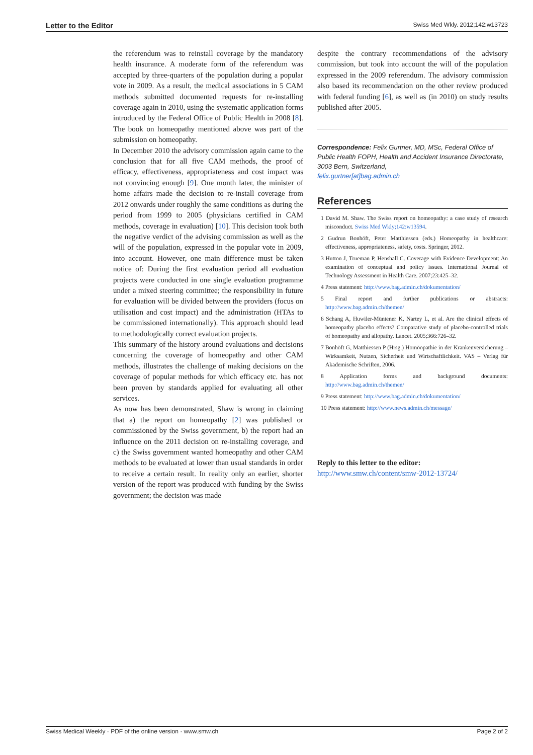Letter to the Editor Swiss Med Wkly. 2012;142:w13723
the referendum was to reinstall coverage by the mandatory health insurance. A moderate form of the referendum was accepted by three-quarters of the population during a popular vote in 2009. As a result, the medical associations in 5 CAM methods submitted documented requests for re-installing coverage again in 2010, using the systematic application forms introduced by the Federal Office of Public Health in 2008 [8]. The book on homeopathy mentioned above was part of the submission on homeopathy.
In December 2010 the advisory commission again came to the conclusion that for all five CAM methods, the proof of efficacy, effectiveness, appropriateness and cost impact was not convincing enough [9]. One month later, the minister of home affairs made the decision to re-install coverage from 2012 onwards under roughly the same conditions as during the period from 1999 to 2005 (physicians certified in CAM methods, coverage in evaluation) [10]. This decision took both the negative verdict of the advising commission as well as the will of the population, expressed in the popular vote in 2009, into account. However, one main difference must be taken notice of: During the first evaluation period all evaluation projects were conducted in one single evaluation programme under a mixed steering committee; the responsibility in future for evaluation will be divided between the providers (focus on utilisation and cost impact) and the administration (HTAs to be commissioned internationally). This approach should lead to methodologically correct evaluation projects.
This summary of the history around evaluations and decisions concerning the coverage of homeopathy and other CAM methods, illustrates the challenge of making decisions on the coverage of popular methods for which efficacy etc. has not been proven by standards applied for evaluating all other services.
As now has been demonstrated, Shaw is wrong in claiming that a) the report on homeopathy [2] was published or commissioned by the Swiss government, b) the report had an influence on the 2011 decision on re-installing coverage, and c) the Swiss government wanted homeopathy and other CAM methods to be evaluated at lower than usual standards in order to receive a certain result. In reality only an earlier, shorter version of the report was produced with funding by the Swiss government; the decision was made
despite the contrary recommendations of the advisory commission, but took into account the will of the population expressed in the 2009 referendum. The advisory commission also based its recommendation on the other review produced with federal funding [6], as well as (in 2010) on study results published after 2005.
Correspondence: Felix Gurtner, MD, MSc, Federal Office of Public Health FOPH, Health and Accident Insurance Directorate, 3003 Bern, Switzerland,
felix.gurtner[at]bag.admin.ch
References
1 David M. Shaw. The Swiss report on homeopathy: a case study of research misconduct. Swiss Med Wkly;142:w13594.
2 Gudrun Bonhöft, Peter Matthiessen (eds.) Homeopathy in healthcare: effectiveness, appropriateness, safety, costs. Springer, 2012.
3 Hutton J, Trueman P, Henshall C. Coverage with Evidence Development: An examination of conceptual and policy issues. International Journal of Technology Assessment in Health Care. 2007;23:425–32.
4 Press statement: http://www.bag.admin.ch/dokumentation/
5 Final report and further publications or abstracts: http://www.bag.admin.ch/themen/
6 Schang A, Huwiler-Müntener K, Nartey L, et al. Are the clinical effects of homeopathy placebo effects? Comparative study of placebo-controlled trials of homeopathy and allopathy. Lancet. 2005;366:726–32.
7 Bonhöft G, Matthiessen P (Hrsg.) Homöopathie in der Krankenversicherung – Wirksamkeit, Nutzen, Sicherheit und Wirtschaftlichkeit. VAS – Verlag für Akademische Schriften, 2006.
8 Application forms and background documents: http://www.bag.admin.ch/themen/
9 Press statement: http://www.bag.admin.ch/dokumentation/
10 Press statement: http://www.news.admin.ch/message/
Reply to this letter to the editor:
http://www.smw.ch/content/smw-2012-13724/
Swiss Medical Weekly · PDF of the online version · www.smw.ch Page 2 of 2